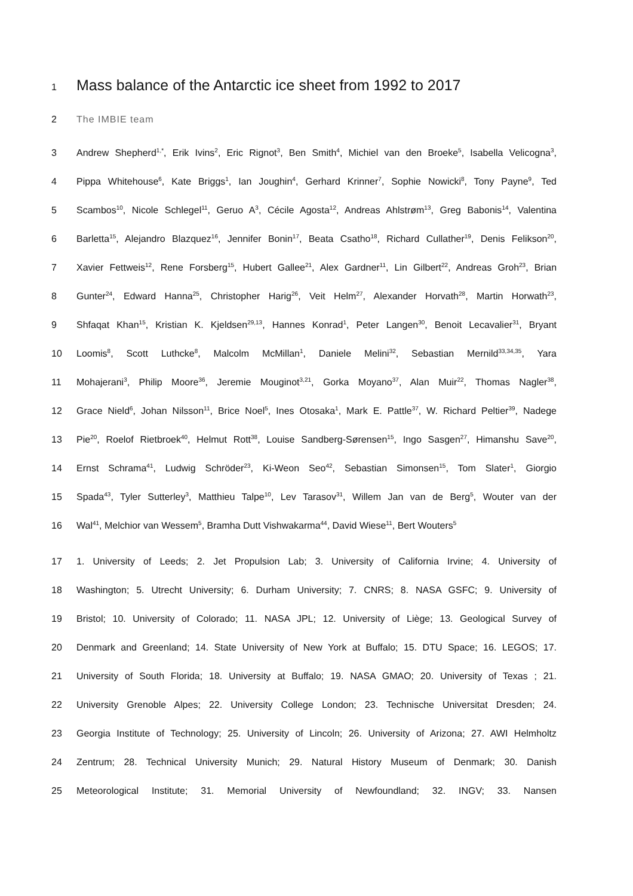1
Mass balance of the Antarctic ice sheet from 1992 to 2017
2 The IMBIE team
3 Andrew Shepherd<sup>1,*</sup>, Erik Ivins<sup>2</sup>, Eric Rignot<sup>3</sup>, Ben Smith<sup>4</sup>, Michiel van den Broeke<sup>5</sup>, Isabella Velicogna<sup>3</sup>,
4 Pippa Whitehouse<sup>6</sup>, Kate Briggs<sup>1</sup>, Ian Joughin<sup>4</sup>, Gerhard Krinner<sup>7</sup>, Sophie Nowicki<sup>8</sup>, Tony Payne<sup>9</sup>, Ted
5 Scambos<sup>10</sup>, Nicole Schlegel<sup>11</sup>, Geruo A<sup>3</sup>, Cécile Agosta<sup>12</sup>, Andreas Ahlstrøm<sup>13</sup>, Greg Babonis<sup>14</sup>, Valentina
6 Barletta<sup>15</sup>, Alejandro Blazquez<sup>16</sup>, Jennifer Bonin<sup>17</sup>, Beata Csatho<sup>18</sup>, Richard Cullather<sup>19</sup>, Denis Felikson<sup>20</sup>,
7 Xavier Fettweis<sup>12</sup>, Rene Forsberg<sup>15</sup>, Hubert Gallee<sup>21</sup>, Alex Gardner<sup>11</sup>, Lin Gilbert<sup>22</sup>, Andreas Groh<sup>23</sup>, Brian
8 Gunter<sup>24</sup>, Edward Hanna<sup>25</sup>, Christopher Harig<sup>26</sup>, Veit Helm<sup>27</sup>, Alexander Horvath<sup>28</sup>, Martin Horwath<sup>23</sup>,
9 Shfaqat Khan<sup>15</sup>, Kristian K. Kjeldsen<sup>29,13</sup>, Hannes Konrad<sup>1</sup>, Peter Langen<sup>30</sup>, Benoit Lecavalier<sup>31</sup>, Bryant
10 Loomis<sup>8</sup>, Scott Luthcke<sup>8</sup>, Malcolm McMillan<sup>1</sup>, Daniele Melini<sup>32</sup>, Sebastian Mernild<sup>33,34,35</sup>, Yara
11 Mohajerani<sup>3</sup>, Philip Moore<sup>36</sup>, Jeremie Mouginot<sup>3,21</sup>, Gorka Moyano<sup>37</sup>, Alan Muir<sup>22</sup>, Thomas Nagler<sup>38</sup>,
12 Grace Nield<sup>6</sup>, Johan Nilsson<sup>11</sup>, Brice Noel<sup>5</sup>, Ines Otosaka<sup>1</sup>, Mark E. Pattle<sup>37</sup>, W. Richard Peltier<sup>39</sup>, Nadege
13 Pie<sup>20</sup>, Roelof Rietbroek<sup>40</sup>, Helmut Rott<sup>38</sup>, Louise Sandberg-Sørensen<sup>15</sup>, Ingo Sasgen<sup>27</sup>, Himanshu Save<sup>20</sup>,
14 Ernst Schrama<sup>41</sup>, Ludwig Schröder<sup>23</sup>, Ki-Weon Seo<sup>42</sup>, Sebastian Simonsen<sup>15</sup>, Tom Slater<sup>1</sup>, Giorgio
15 Spada<sup>43</sup>, Tyler Sutterley<sup>3</sup>, Matthieu Talpe<sup>10</sup>, Lev Tarasov<sup>31</sup>, Willem Jan van de Berg<sup>5</sup>, Wouter van der
16 Wal<sup>41</sup>, Melchior van Wessem<sup>5</sup>, Bramha Dutt Vishwakarma<sup>44</sup>, David Wiese<sup>11</sup>, Bert Wouters<sup>5</sup>
17 1. University of Leeds; 2. Jet Propulsion Lab; 3. University of California Irvine; 4. University of
18 Washington; 5. Utrecht University; 6. Durham University; 7. CNRS; 8. NASA GSFC; 9. University of
19 Bristol; 10. University of Colorado; 11. NASA JPL; 12. University of Liège; 13. Geological Survey of
20 Denmark and Greenland; 14. State University of New York at Buffalo; 15. DTU Space; 16. LEGOS; 17.
21 University of South Florida; 18. University at Buffalo; 19. NASA GMAO; 20. University of Texas ; 21.
22 University Grenoble Alpes; 22. University College London; 23. Technische Universitat Dresden; 24.
23 Georgia Institute of Technology; 25. University of Lincoln; 26. University of Arizona; 27. AWI Helmholtz
24 Zentrum; 28. Technical University Munich; 29. Natural History Museum of Denmark; 30. Danish
25 Meteorological Institute; 31. Memorial University of Newfoundland; 32. INGV; 33. Nansen